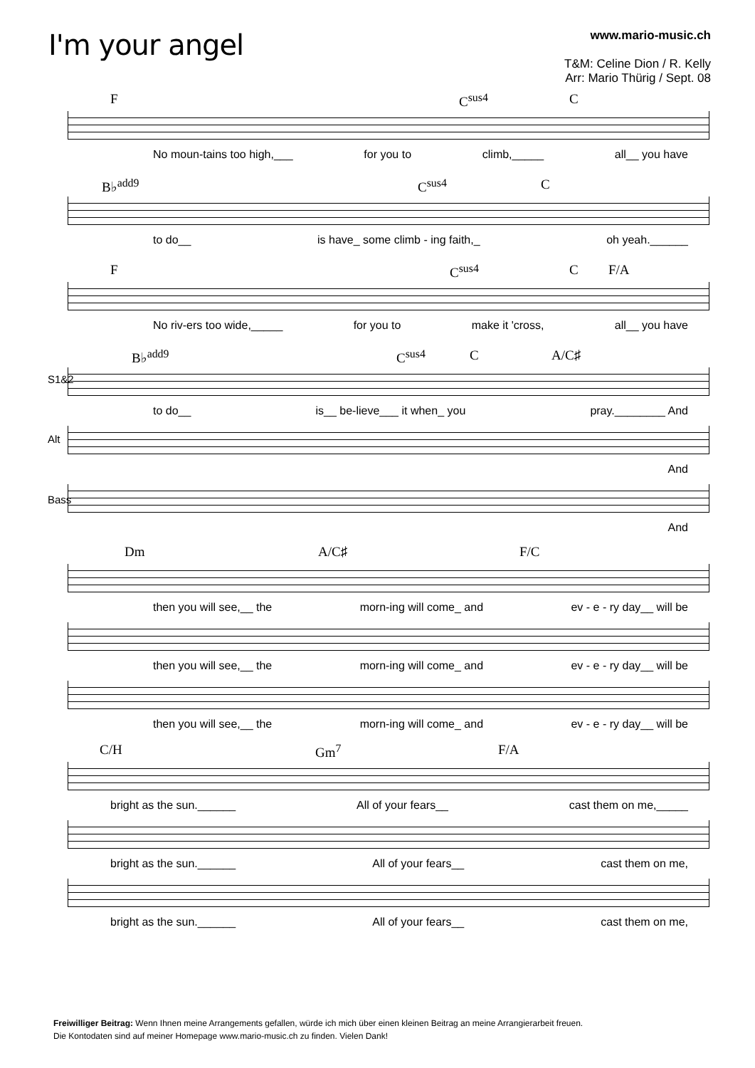I'm your angel
www.mario-music.ch
T&M: Celine Dion / R. Kelly
Arr: Mario Thürig / Sept. 08
F C<sup>sus4</sup> C
No moun-tains too high,___ for you to climb,_____ all__ you have
B♭<sup>add9</sup> C<sup>sus4</sup> C
to do__ is have_ some climb - ing faith,_ oh yeah.______
F C<sup>sus4</sup> C F/A
No riv-ers too wide,_____ for you to make it 'cross, all__ you have
B♭<sup>add9</sup> C<sup>sus4</sup> C A/C♯
S1&2
to do__ is__ be-lieve___ it when_ you pray.________ And
Alt
And
Bass
And
Dm A/C♯ F/C
then you will see,__ the morn-ing will come_ and ev - e - ry day__ will be
then you will see,__ the morn-ing will come_ and ev - e - ry day__ will be
then you will see,__ the morn-ing will come_ and ev - e - ry day__ will be
C/H Gm<sup>7</sup> F/A
bright as the sun.______ All of your fears__ cast them on me,_____
bright as the sun.______ All of your fears__ cast them on me,
bright as the sun.______ All of your fears__ cast them on me,
Freiwilliger Beitrag: Wenn Ihnen meine Arrangements gefallen, würde ich mich über einen kleinen Beitrag an meine Arrangierarbeit freuen.
Die Kontodaten sind auf meiner Homepage www.mario-music.ch zu finden. Vielen Dank!